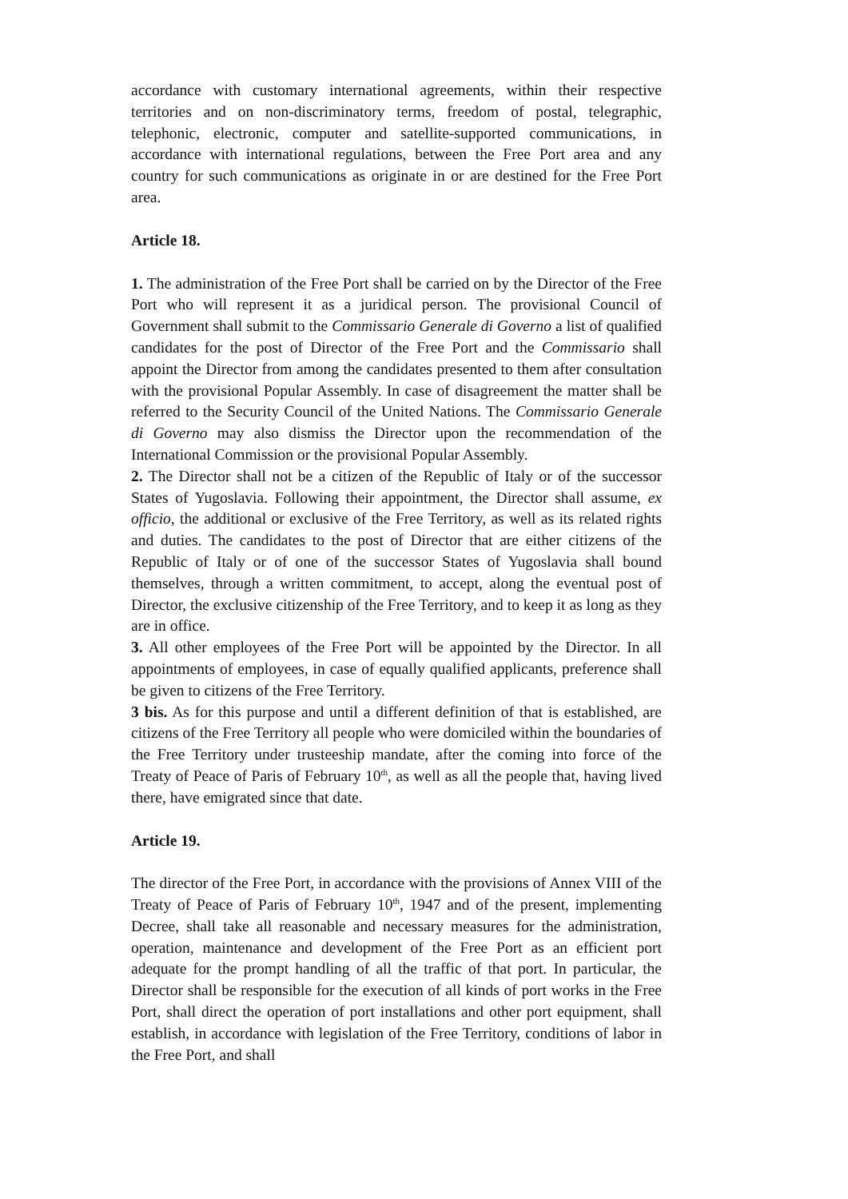accordance with customary international agreements, within their respective territories and on non-discriminatory terms, freedom of postal, telegraphic, telephonic, electronic, computer and satellite-supported communications, in accordance with international regulations, between the Free Port area and any country for such communications as originate in or are destined for the Free Port area.
Article 18.
1. The administration of the Free Port shall be carried on by the Director of the Free Port who will represent it as a juridical person. The provisional Council of Government shall submit to the Commissario Generale di Governo a list of qualified candidates for the post of Director of the Free Port and the Commissario shall appoint the Director from among the candidates presented to them after consultation with the provisional Popular Assembly. In case of disagreement the matter shall be referred to the Security Council of the United Nations. The Commissario Generale di Governo may also dismiss the Director upon the recommendation of the International Commission or the provisional Popular Assembly.
2. The Director shall not be a citizen of the Republic of Italy or of the successor States of Yugoslavia. Following their appointment, the Director shall assume, ex officio, the additional or exclusive of the Free Territory, as well as its related rights and duties. The candidates to the post of Director that are either citizens of the Republic of Italy or of one of the successor States of Yugoslavia shall bound themselves, through a written commitment, to accept, along the eventual post of Director, the exclusive citizenship of the Free Territory, and to keep it as long as they are in office.
3. All other employees of the Free Port will be appointed by the Director. In all appointments of employees, in case of equally qualified applicants, preference shall be given to citizens of the Free Territory.
3 bis. As for this purpose and until a different definition of that is established, are citizens of the Free Territory all people who were domiciled within the boundaries of the Free Territory under trusteeship mandate, after the coming into force of the Treaty of Peace of Paris of February 10<sup>th</sup>, as well as all the people that, having lived there, have emigrated since that date.
Article 19.
The director of the Free Port, in accordance with the provisions of Annex VIII of the Treaty of Peace of Paris of February 10<sup>th</sup>, 1947 and of the present, implementing Decree, shall take all reasonable and necessary measures for the administration, operation, maintenance and development of the Free Port as an efficient port adequate for the prompt handling of all the traffic of that port. In particular, the Director shall be responsible for the execution of all kinds of port works in the Free Port, shall direct the operation of port installations and other port equipment, shall establish, in accordance with legislation of the Free Territory, conditions of labor in the Free Port, and shall